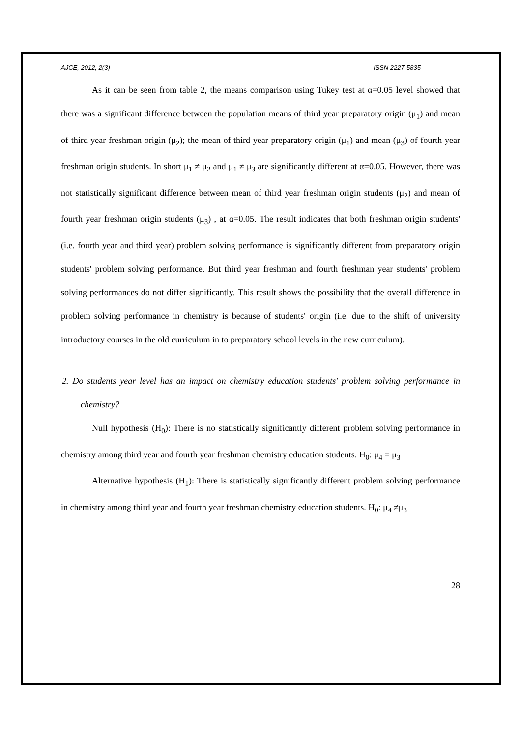AJCE, 2012, 2(3) ISSN 2227-5835
As it can be seen from table 2, the means comparison using Tukey test at α=0.05 level showed that there was a significant difference between the population means of third year preparatory origin (μ<sub>1</sub>) and mean of third year freshman origin (μ<sub>2</sub>); the mean of third year preparatory origin (μ<sub>1</sub>) and mean (μ<sub>3</sub>) of fourth year freshman origin students. In short μ<sub>1</sub> ≠ μ<sub>2</sub> and μ<sub>1</sub> ≠ μ<sub>3</sub> are significantly different at α=0.05. However, there was not statistically significant difference between mean of third year freshman origin students (μ<sub>2</sub>) and mean of fourth year freshman origin students (μ<sub>3</sub>) , at α=0.05. The result indicates that both freshman origin students' (i.e. fourth year and third year) problem solving performance is significantly different from preparatory origin students' problem solving performance. But third year freshman and fourth freshman year students' problem solving performances do not differ significantly. This result shows the possibility that the overall difference in problem solving performance in chemistry is because of students' origin (i.e. due to the shift of university introductory courses in the old curriculum in to preparatory school levels in the new curriculum).
2. Do students year level has an impact on chemistry education students' problem solving performance in chemistry?
Null hypothesis (H<sub>0</sub>): There is no statistically significantly different problem solving performance in chemistry among third year and fourth year freshman chemistry education students. H<sub>0</sub>: μ<sub>4</sub> = μ<sub>3</sub>
Alternative hypothesis (H<sub>1</sub>): There is statistically significantly different problem solving performance in chemistry among third year and fourth year freshman chemistry education students. H<sub>0</sub>: μ<sub>4</sub> ≠μ<sub>3</sub>
28